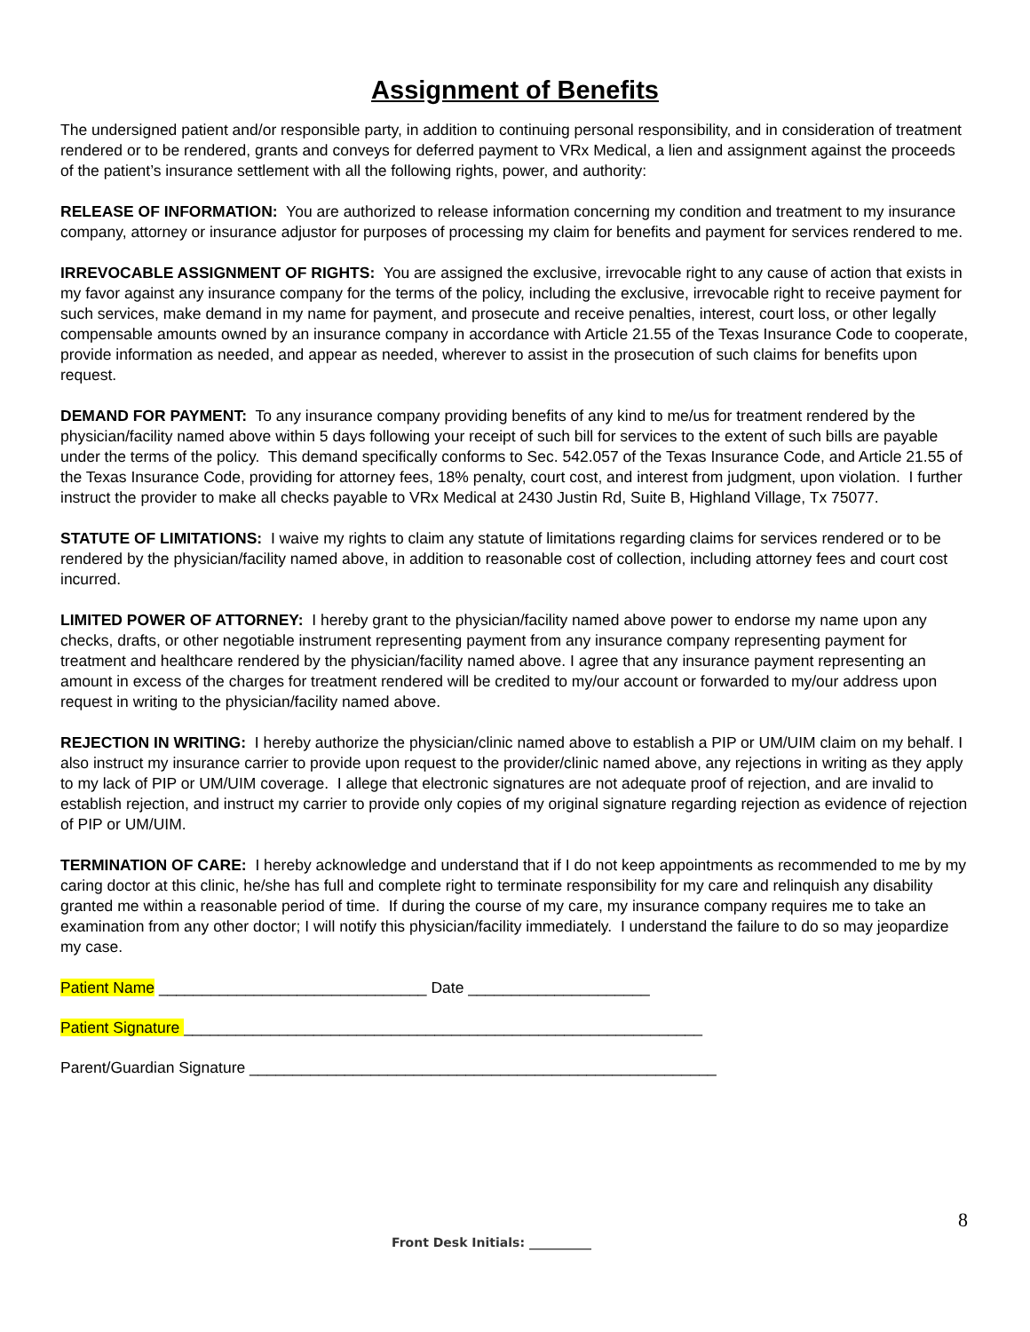Assignment of Benefits
The undersigned patient and/or responsible party, in addition to continuing personal responsibility, and in consideration of treatment rendered or to be rendered, grants and conveys for deferred payment to VRx Medical, a lien and assignment against the proceeds of the patient’s insurance settlement with all the following rights, power, and authority:
RELEASE OF INFORMATION: You are authorized to release information concerning my condition and treatment to my insurance company, attorney or insurance adjustor for purposes of processing my claim for benefits and payment for services rendered to me.
IRREVOCABLE ASSIGNMENT OF RIGHTS: You are assigned the exclusive, irrevocable right to any cause of action that exists in my favor against any insurance company for the terms of the policy, including the exclusive, irrevocable right to receive payment for such services, make demand in my name for payment, and prosecute and receive penalties, interest, court loss, or other legally compensable amounts owned by an insurance company in accordance with Article 21.55 of the Texas Insurance Code to cooperate, provide information as needed, and appear as needed, wherever to assist in the prosecution of such claims for benefits upon request.
DEMAND FOR PAYMENT: To any insurance company providing benefits of any kind to me/us for treatment rendered by the physician/facility named above within 5 days following your receipt of such bill for services to the extent of such bills are payable under the terms of the policy. This demand specifically conforms to Sec. 542.057 of the Texas Insurance Code, and Article 21.55 of the Texas Insurance Code, providing for attorney fees, 18% penalty, court cost, and interest from judgment, upon violation. I further instruct the provider to make all checks payable to VRx Medical at 2430 Justin Rd, Suite B, Highland Village, Tx 75077.
STATUTE OF LIMITATIONS: I waive my rights to claim any statute of limitations regarding claims for services rendered or to be rendered by the physician/facility named above, in addition to reasonable cost of collection, including attorney fees and court cost incurred.
LIMITED POWER OF ATTORNEY: I hereby grant to the physician/facility named above power to endorse my name upon any checks, drafts, or other negotiable instrument representing payment from any insurance company representing payment for treatment and healthcare rendered by the physician/facility named above. I agree that any insurance payment representing an amount in excess of the charges for treatment rendered will be credited to my/our account or forwarded to my/our address upon request in writing to the physician/facility named above.
REJECTION IN WRITING: I hereby authorize the physician/clinic named above to establish a PIP or UM/UIM claim on my behalf. I also instruct my insurance carrier to provide upon request to the provider/clinic named above, any rejections in writing as they apply to my lack of PIP or UM/UIM coverage. I allege that electronic signatures are not adequate proof of rejection, and are invalid to establish rejection, and instruct my carrier to provide only copies of my original signature regarding rejection as evidence of rejection of PIP or UM/UIM.
TERMINATION OF CARE: I hereby acknowledge and understand that if I do not keep appointments as recommended to me by my caring doctor at this clinic, he/she has full and complete right to terminate responsibility for my care and relinquish any disability granted me within a reasonable period of time. If during the course of my care, my insurance company requires me to take an examination from any other doctor; I will notify this physician/facility immediately. I understand the failure to do so may jeopardize my case.
Patient Name _______________________________ Date _____________________
Patient Signature ____________________________________________________________
Parent/Guardian Signature ______________________________________________________
8
Front Desk Initials: __________